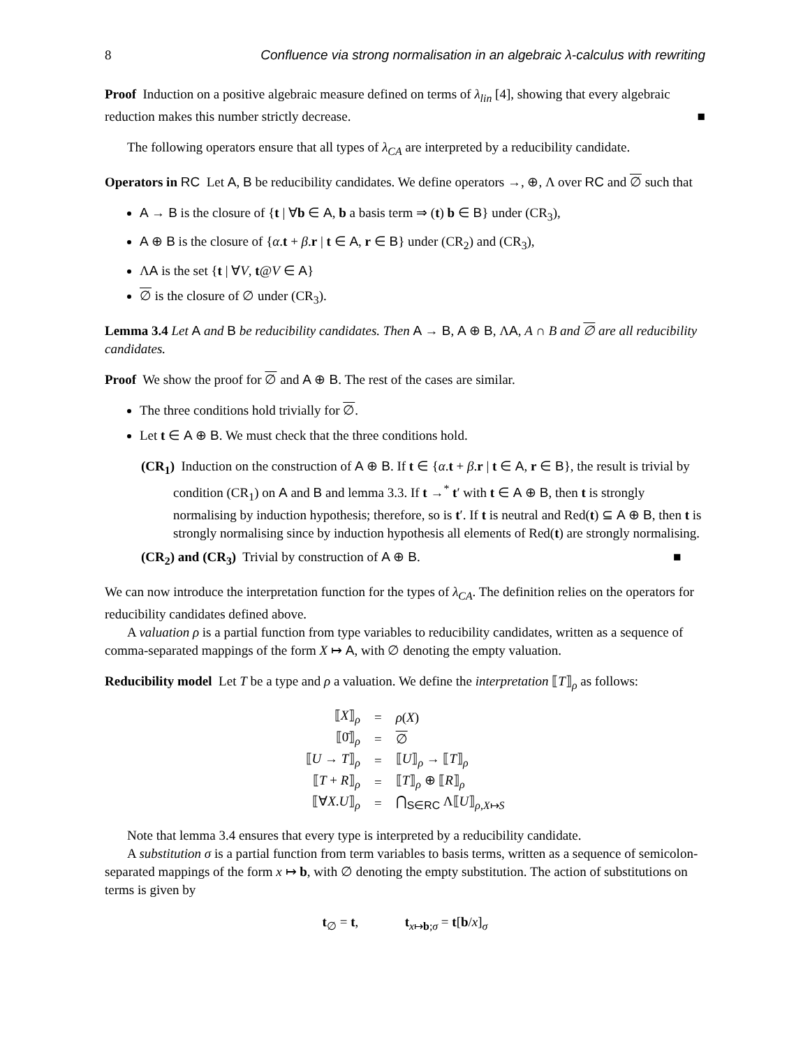8 Confluence via strong normalisation in an algebraic λ-calculus with rewriting
Proof Induction on a positive algebraic measure defined on terms of λ<sub>lin</sub> [4], showing that every algebraic reduction makes this number strictly decrease. ■
The following operators ensure that all types of λ<sub>CA</sub> are interpreted by a reducibility candidate.
Operators in RC Let A, B be reducibility candidates. We define operators →, ⊕, Λ over RC and ∅ such that
A → B is the closure of {t | ∀b ∈ A, b a basis term ⇒ (t) b ∈ B} under (CR<sub>3</sub>),
A ⊕ B is the closure of {α.t + β.r | t ∈ A, r ∈ B} under (CR<sub>2</sub>) and (CR<sub>3</sub>),
ΛA is the set {t | ∀V, t@V ∈ A}
∅ is the closure of ∅ under (CR<sub>3</sub>).
Lemma 3.4 Let A and B be reducibility candidates. Then A → B, A ⊕ B, ΛA, A ∩ B and ∅ are all reducibility candidates.
Proof We show the proof for ∅ and A ⊕ B. The rest of the cases are similar.
The three conditions hold trivially for ∅.
Let t ∈ A ⊕ B. We must check that the three conditions hold.
(CR<sub>1</sub>) Induction on the construction of A ⊕ B. If t ∈ {α.t + β.r | t ∈ A, r ∈ B}, the result is trivial by condition (CR<sub>1</sub>) on A and B and lemma 3.3. If t →<sup>*</sup> t′ with t ∈ A ⊕ B, then t is strongly normalising by induction hypothesis; therefore, so is t′. If t is neutral and Red(t) ⊆ A ⊕ B, then t is strongly normalising since by induction hypothesis all elements of Red(t) are strongly normalising.
(CR<sub>2</sub>) and (CR<sub>3</sub>) Trivial by construction of A ⊕ B. ■
We can now introduce the interpretation function for the types of λ<sub>CA</sub>. The definition relies on the operators for reducibility candidates defined above.
A valuation ρ is a partial function from type variables to reducibility candidates, written as a sequence of comma-separated mappings of the form X ↦ A, with ∅ denoting the empty valuation.
Reducibility model Let T be a type and ρ a valuation. We define the interpretation ⟦T⟧<sub>ρ</sub> as follows:
| ⟦ X ⟧<sub>ρ</sub> | = | ρ ( X ) |
| ⟦0̄⟧<sub>ρ</sub> | = | ∅ |
| ⟦ U → T ⟧<sub>ρ</sub> | = | ⟦ U ⟧<sub>ρ</sub> → ⟦ T ⟧<sub>ρ</sub> |
| ⟦ T + R ⟧<sub>ρ</sub> | = | ⟦ T ⟧<sub>ρ</sub> ⊕ ⟦ R ⟧<sub>ρ</sub> |
| ⟦∀ X . U ⟧<sub>ρ</sub> | = | ⋂<sub>S∈RC</sub> Λ⟦ U ⟧<sub>ρ,X↦S</sub> |
Note that lemma 3.4 ensures that every type is interpreted by a reducibility candidate.
A substitution σ is a partial function from term variables to basis terms, written as a sequence of semicolon-separated mappings of the form x ↦ b, with ∅ denoting the empty substitution. The action of substitutions on terms is given by
t<sub>∅</sub> = t, t<sub>x↦b;σ</sub> = t[b/x]<sub>σ</sub>